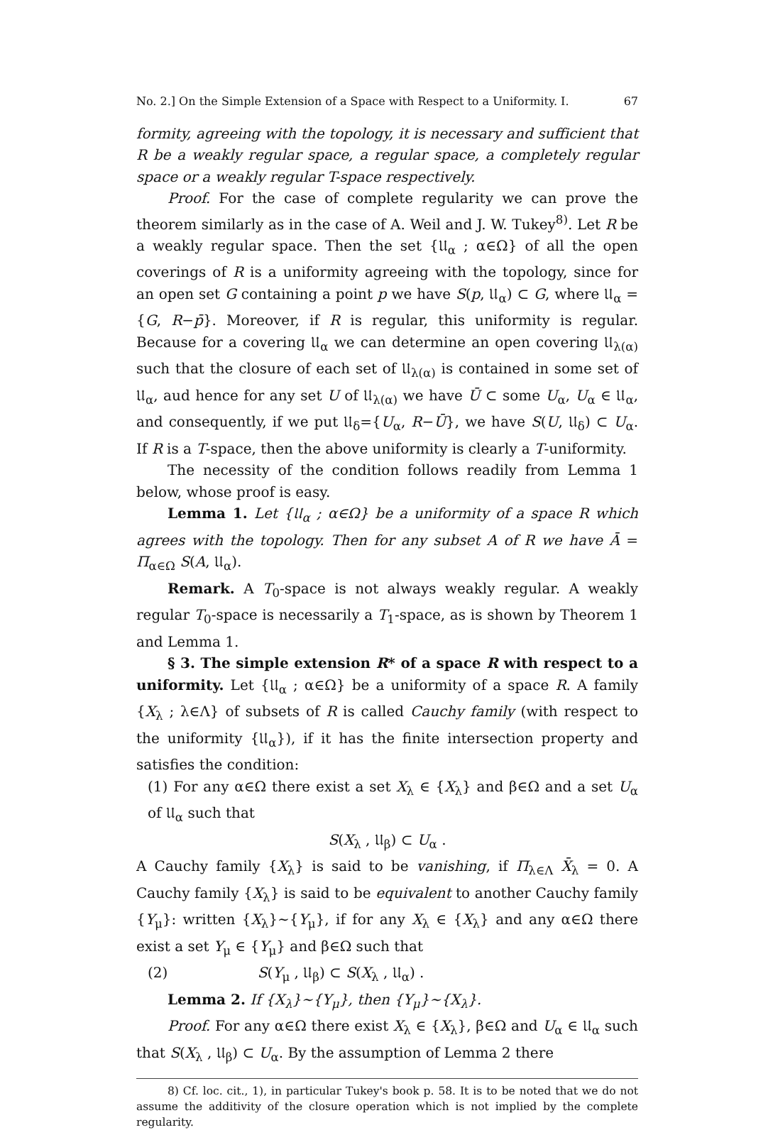No. 2.] On the Simple Extension of a Space with Respect to a Uniformity. I. 67
formity, agreeing with the topology, it is necessary and sufficient that R be a weakly regular space, a regular space, a completely regular space or a weakly regular T-space respectively.
Proof. For the case of complete regularity we can prove the theorem similarly as in the case of A. Weil and J. W. Tukey<sup>8)</sup>. Let R be a weakly regular space. Then the set {𝔘<sub>α</sub> ; α∈Ω} of all the open coverings of R is a uniformity agreeing with the topology, since for an open set G containing a point p we have S(p, 𝔘<sub>α</sub>) ⊂ G, where 𝔘<sub>α</sub> = {G, R−p̄}. Moreover, if R is regular, this uniformity is regular. Because for a covering 𝔘<sub>α</sub> we can determine an open covering 𝔘<sub>λ(α)</sub> such that the closure of each set of 𝔘<sub>λ(α)</sub> is contained in some set of 𝔘<sub>α</sub>, aud hence for any set U of 𝔘<sub>λ(α)</sub> we have Ū ⊂ some U<sub>α</sub>, U<sub>α</sub> ∈ 𝔘<sub>α</sub>, and consequently, if we put 𝔘<sub>δ</sub>={U<sub>α</sub>, R−Ū}, we have S(U, 𝔘<sub>δ</sub>) ⊂ U<sub>α</sub>. If R is a T-space, then the above uniformity is clearly a T-uniformity.
The necessity of the condition follows readily from Lemma 1 below, whose proof is easy.
Lemma 1. Let {𝔘<sub>α</sub> ; α∈Ω} be a uniformity of a space R which agrees with the topology. Then for any subset A of R we have Ā = Π<sub>α∈Ω</sub> S(A, 𝔘<sub>α</sub>).
Remark. A T<sub>0</sub>-space is not always weakly regular. A weakly regular T<sub>0</sub>-space is necessarily a T<sub>1</sub>-space, as is shown by Theorem 1 and Lemma 1.
§ 3. The simple extension R* of a space R with respect to a uniformity. Let {𝔘<sub>α</sub> ; α∈Ω} be a uniformity of a space R. A family {X<sub>λ</sub> ; λ∈Λ} of subsets of R is called Cauchy family (with respect to the uniformity {𝔘<sub>α</sub>}), if it has the finite intersection property and satisfies the condition:
(1) For any α∈Ω there exist a set X<sub>λ</sub> ∈ {X<sub>λ</sub>} and β∈Ω and a set U<sub>α</sub> of 𝔘<sub>α</sub> such that
S(X<sub>λ</sub> , 𝔘<sub>β</sub>) ⊂ U<sub>α</sub> .
A Cauchy family {X<sub>λ</sub>} is said to be vanishing, if Π<sub>λ∈Λ</sub> X̄<sub>λ</sub> = 0. A Cauchy family {X<sub>λ</sub>} is said to be equivalent to another Cauchy family {Y<sub>μ</sub>}: written {X<sub>λ</sub>}∼{Y<sub>μ</sub>}, if for any X<sub>λ</sub> ∈ {X<sub>λ</sub>} and any α∈Ω there exist a set Y<sub>μ</sub> ∈ {Y<sub>μ</sub>} and β∈Ω such that
(2) S(Y<sub>μ</sub> , 𝔘<sub>β</sub>) ⊂ S(X<sub>λ</sub> , 𝔘<sub>α</sub>) .
Lemma 2. If {X<sub>λ</sub>}∼{Y<sub>μ</sub>}, then {Y<sub>μ</sub>}∼{X<sub>λ</sub>}.
Proof. For any α∈Ω there exist X<sub>λ</sub> ∈ {X<sub>λ</sub>}, β∈Ω and U<sub>α</sub> ∈ 𝔘<sub>α</sub> such that S(X<sub>λ</sub> , 𝔘<sub>β</sub>) ⊂ U<sub>α</sub>. By the assumption of Lemma 2 there
8) Cf. loc. cit., 1), in particular Tukey's book p. 58. It is to be noted that we do not assume the additivity of the closure operation which is not implied by the complete regularity.